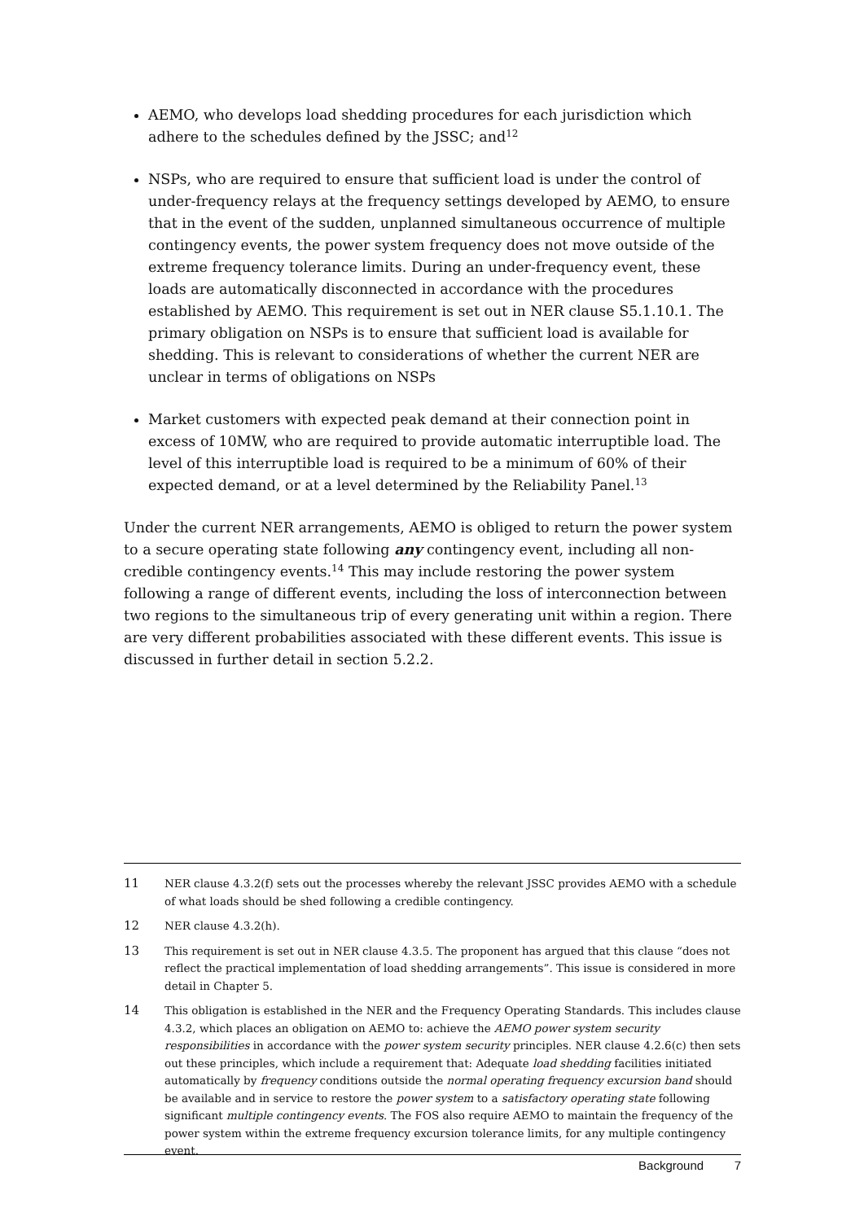AEMO, who develops load shedding procedures for each jurisdiction which adhere to the schedules defined by the JSSC; and<sup>12</sup>
NSPs, who are required to ensure that sufficient load is under the control of under-frequency relays at the frequency settings developed by AEMO, to ensure that in the event of the sudden, unplanned simultaneous occurrence of multiple contingency events, the power system frequency does not move outside of the extreme frequency tolerance limits. During an under-frequency event, these loads are automatically disconnected in accordance with the procedures established by AEMO. This requirement is set out in NER clause S5.1.10.1. The primary obligation on NSPs is to ensure that sufficient load is available for shedding. This is relevant to considerations of whether the current NER are unclear in terms of obligations on NSPs
Market customers with expected peak demand at their connection point in excess of 10MW, who are required to provide automatic interruptible load. The level of this interruptible load is required to be a minimum of 60% of their expected demand, or at a level determined by the Reliability Panel.<sup>13</sup>
Under the current NER arrangements, AEMO is obliged to return the power system to a secure operating state following any contingency event, including all non-credible contingency events.<sup>14</sup> This may include restoring the power system following a range of different events, including the loss of interconnection between two regions to the simultaneous trip of every generating unit within a region. There are very different probabilities associated with these different events. This issue is discussed in further detail in section 5.2.2.
11 NER clause 4.3.2(f) sets out the processes whereby the relevant JSSC provides AEMO with a schedule of what loads should be shed following a credible contingency.
12 NER clause 4.3.2(h).
13 This requirement is set out in NER clause 4.3.5. The proponent has argued that this clause “does not reflect the practical implementation of load shedding arrangements”. This issue is considered in more detail in Chapter 5.
14 This obligation is established in the NER and the Frequency Operating Standards. This includes clause 4.3.2, which places an obligation on AEMO to: achieve the AEMO power system security responsibilities in accordance with the power system security principles. NER clause 4.2.6(c) then sets out these principles, which include a requirement that: Adequate load shedding facilities initiated automatically by frequency conditions outside the normal operating frequency excursion band should be available and in service to restore the power system to a satisfactory operating state following significant multiple contingency events. The FOS also require AEMO to maintain the frequency of the power system within the extreme frequency excursion tolerance limits, for any multiple contingency event.
Background 7